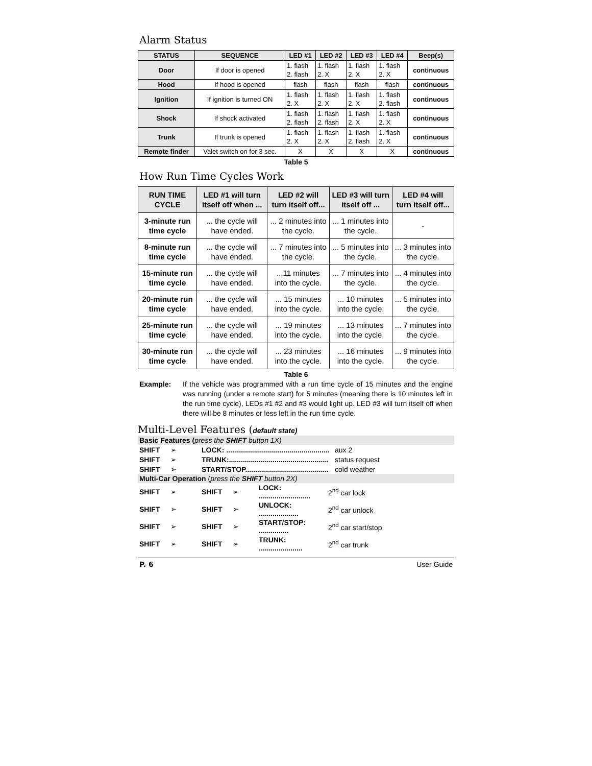Alarm Status
| STATUS | SEQUENCE | LED #1 | LED #2 | LED #3 | LED #4 | Beep(s) |
| --- | --- | --- | --- | --- | --- | --- |
| Door | If door is opened | 1. flash 2. flash | 1. flash 2. X | 1. flash 2. X | 1. flash 2. X | continuous |
| Hood | If hood is opened | flash | flash | flash | flash | continuous |
| Ignition | If ignition is turned ON | 1. flash 2. X | 1. flash 2. X | 1. flash 2. X | 1. flash 2. flash | continuous |
| Shock | If shock activated | 1. flash 2. flash | 1. flash 2. flash | 1. flash 2. X | 1. flash 2. X | continuous |
| Trunk | If trunk is opened | 1. flash 2. X | 1. flash 2. X | 1. flash 2. flash | 1. flash 2. X | continuous |
| Remote finder | Valet switch on for 3 sec. | X | X | X | X | continuous |
Table 5
How Run Time Cycles Work
| RUN TIME CYCLE | LED #1 will turn itself off when ... | LED #2 will turn itself off... | LED #3 will turn itself off ... | LED #4 will turn itself off... |
| --- | --- | --- | --- | --- |
| 3-minute run time cycle | ... the cycle will have ended. | ... 2 minutes into the cycle. | ... 1 minutes into the cycle. | - |
| 8-minute run time cycle | ... the cycle will have ended. | ... 7 minutes into the cycle. | ... 5 minutes into the cycle. | ... 3 minutes into the cycle. |
| 15-minute run time cycle | ... the cycle will have ended. | ...11 minutes into the cycle. | ... 7 minutes into the cycle. | ... 4 minutes into the cycle. |
| 20-minute run time cycle | ... the cycle will have ended. | ... 15 minutes into the cycle. | ... 10 minutes into the cycle. | ... 5 minutes into the cycle. |
| 25-minute run time cycle | ... the cycle will have ended. | ... 19 minutes into the cycle. | ... 13 minutes into the cycle. | ... 7 minutes into the cycle. |
| 30-minute run time cycle | ... the cycle will have ended. | ... 23 minutes into the cycle. | ... 16 minutes into the cycle. | ... 9 minutes into the cycle. |
Table 6
Example: If the vehicle was programmed with a run time cycle of 15 minutes and the engine was running (under a remote start) for 5 minutes (meaning there is 10 minutes left in the run time cycle), LEDs #1 #2 and #3 would light up. LED #3 will turn itself off when there will be 8 minutes or less left in the run time cycle.
Multi-Level Features (default state)
Basic Features (press the SHIFT button 1X)
| SHIFT | ➢ | LOCK: .................................................... | aux 2 |
| SHIFT | ➢ | TRUNK:.................................................. | status request |
| SHIFT | ➢ | START/STOP.......................................... | cold weather |
Multi-Car Operation (press the SHIFT button 2X)
| SHIFT | ➢ | SHIFT | ➢ | LOCK: .......................... | 2<sup>nd</sup> car lock |
| SHIFT | ➢ | SHIFT | ➢ | UNLOCK: .................... | 2<sup>nd</sup> car unlock |
| SHIFT | ➢ | SHIFT | ➢ | START/STOP: ............... | 2<sup>nd</sup> car start/stop |
| SHIFT | ➢ | SHIFT | ➢ | TRUNK: ...................... | 2<sup>nd</sup> car trunk |
P. 6 User Guide